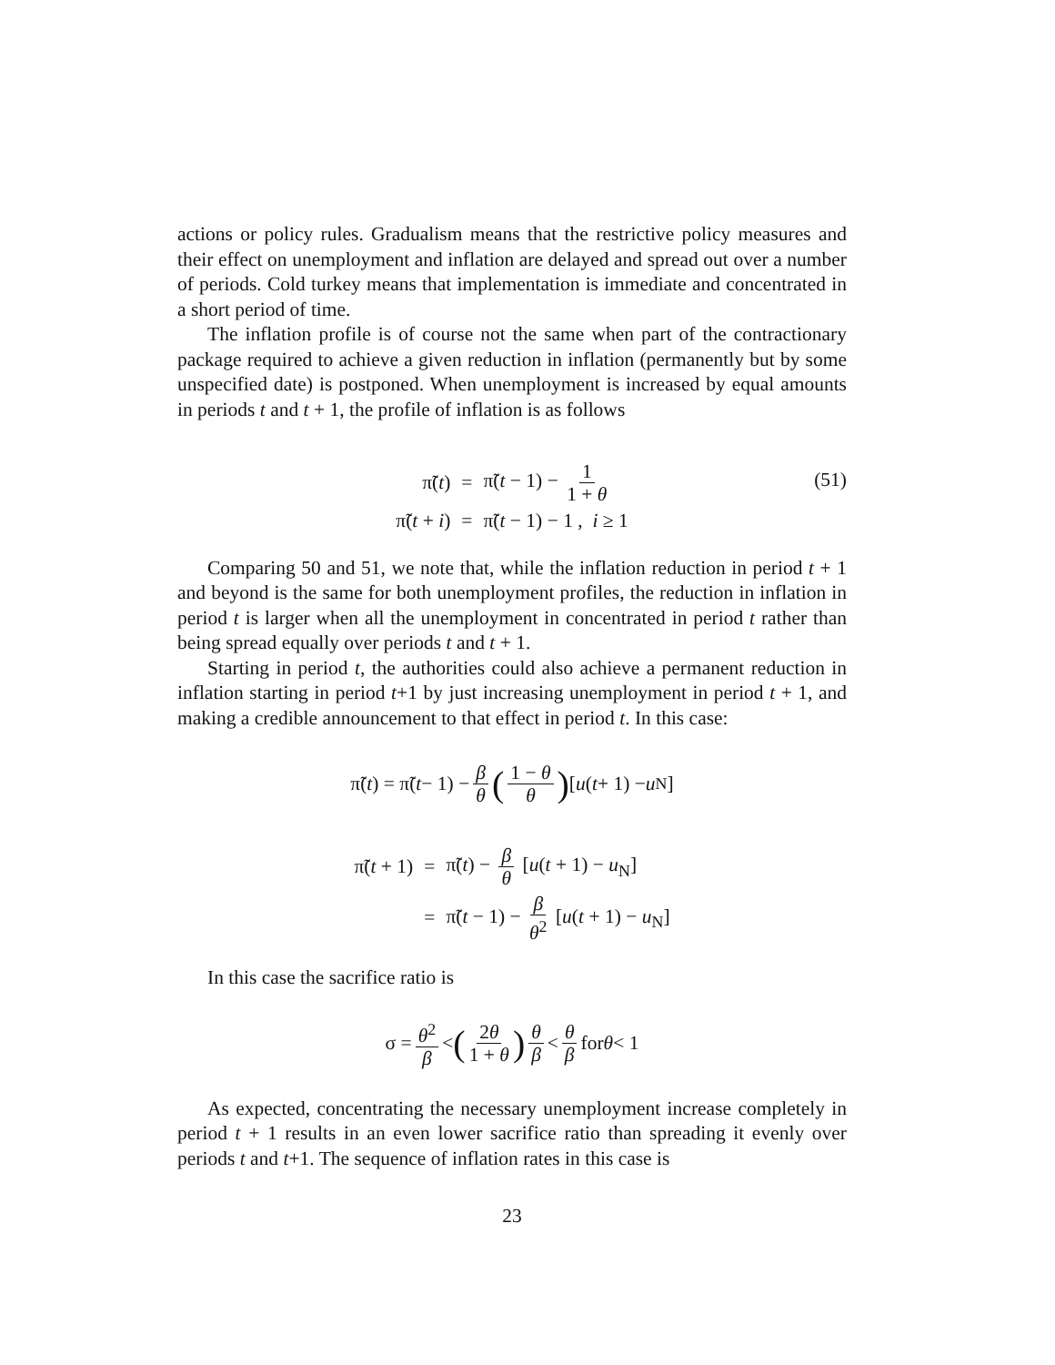actions or policy rules. Gradualism means that the restrictive policy measures and their effect on unemployment and inflation are delayed and spread out over a number of periods. Cold turkey means that implementation is immediate and concentrated in a short period of time.
The inflation profile is of course not the same when part of the contractionary package required to achieve a given reduction in inflation (permanently but by some unspecified date) is postponed. When unemployment is increased by equal amounts in periods t and t + 1, the profile of inflation is as follows
| π̃( t ) | = | π̃( t − 1) − 1 1 + θ |
| π̃( t + i ) | = | π̃( t − 1) − 1 , i ≥ 1 |
(51)
Comparing 50 and 51, we note that, while the inflation reduction in period t + 1 and beyond is the same for both unemployment profiles, the reduction in inflation in period t is larger when all the unemployment in concentrated in period t rather than being spread equally over periods t and t + 1.
Starting in period t, the authorities could also achieve a permanent reduction in inflation starting in period t+1 by just increasing unemployment in period t + 1, and making a credible announcement to that effect in period t. In this case:
π̃(t) = π̃(t − 1) − β θ (1 − θ θ) [u (t + 1) − u<sub>N</sub>]
| π̃( t + 1) | = | π̃( t ) − β θ [ u ( t + 1) − u<sub>N</sub>] |
| | = | π̃( t − 1) − β θ<sup>2</sup> [ u ( t + 1) − u<sub>N</sub>] |
In this case the sacrifice ratio is
σ = θ<sup>2</sup> β < (2θ 1 + θ) θ β < θ β for θ < 1
As expected, concentrating the necessary unemployment increase completely in period t + 1 results in an even lower sacrifice ratio than spreading it evenly over periods t and t+1. The sequence of inflation rates in this case is
23